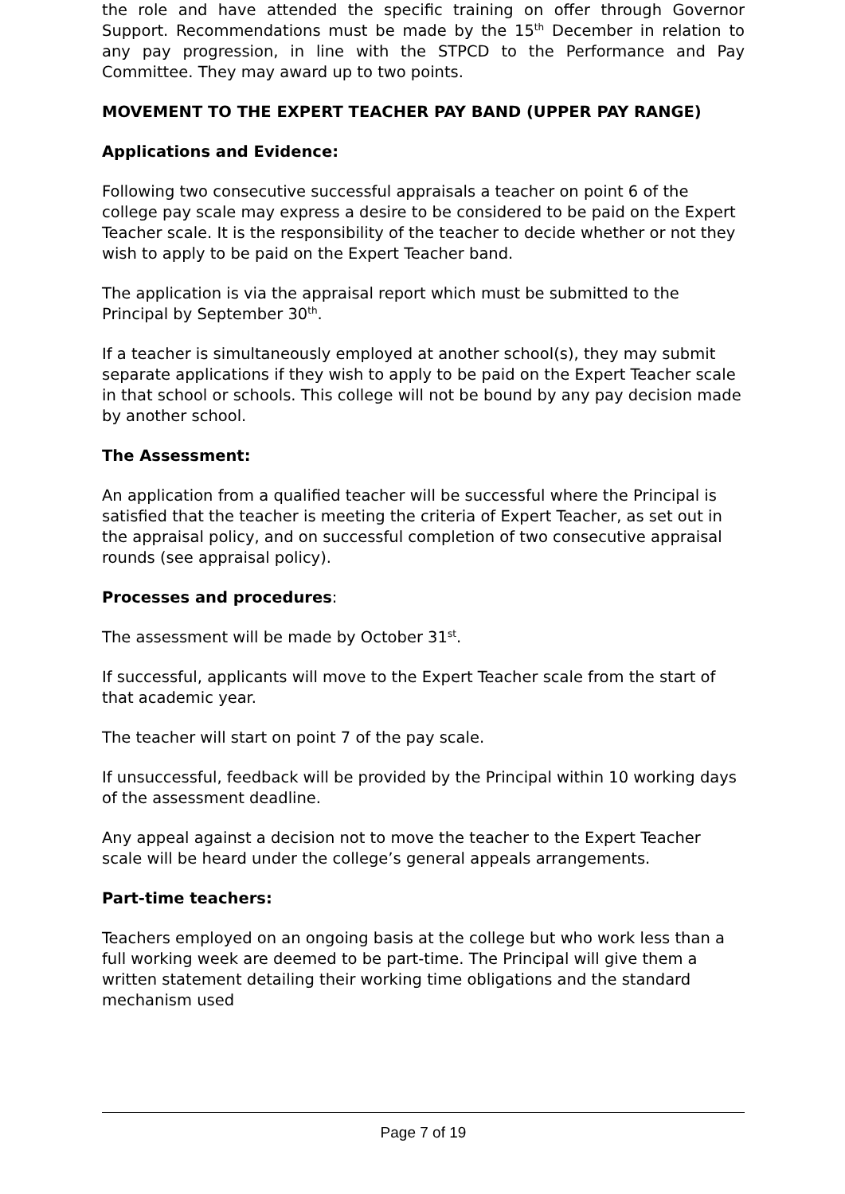the role and have attended the specific training on offer through Governor Support. Recommendations must be made by the 15<sup>th</sup> December in relation to any pay progression, in line with the STPCD to the Performance and Pay Committee. They may award up to two points.
MOVEMENT TO THE EXPERT TEACHER PAY BAND (UPPER PAY RANGE)
Applications and Evidence:
Following two consecutive successful appraisals a teacher on point 6 of the college pay scale may express a desire to be considered to be paid on the Expert Teacher scale. It is the responsibility of the teacher to decide whether or not they wish to apply to be paid on the Expert Teacher band.
The application is via the appraisal report which must be submitted to the Principal by September 30<sup>th</sup>.
If a teacher is simultaneously employed at another school(s), they may submit separate applications if they wish to apply to be paid on the Expert Teacher scale in that school or schools. This college will not be bound by any pay decision made by another school.
The Assessment:
An application from a qualified teacher will be successful where the Principal is satisfied that the teacher is meeting the criteria of Expert Teacher, as set out in the appraisal policy, and on successful completion of two consecutive appraisal rounds (see appraisal policy).
Processes and procedures:
The assessment will be made by October 31<sup>st</sup>.
If successful, applicants will move to the Expert Teacher scale from the start of that academic year.
The teacher will start on point 7 of the pay scale.
If unsuccessful, feedback will be provided by the Principal within 10 working days of the assessment deadline.
Any appeal against a decision not to move the teacher to the Expert Teacher scale will be heard under the college’s general appeals arrangements.
Part-time teachers:
Teachers employed on an ongoing basis at the college but who work less than a full working week are deemed to be part-time. The Principal will give them a written statement detailing their working time obligations and the standard mechanism used
Page 7 of 19